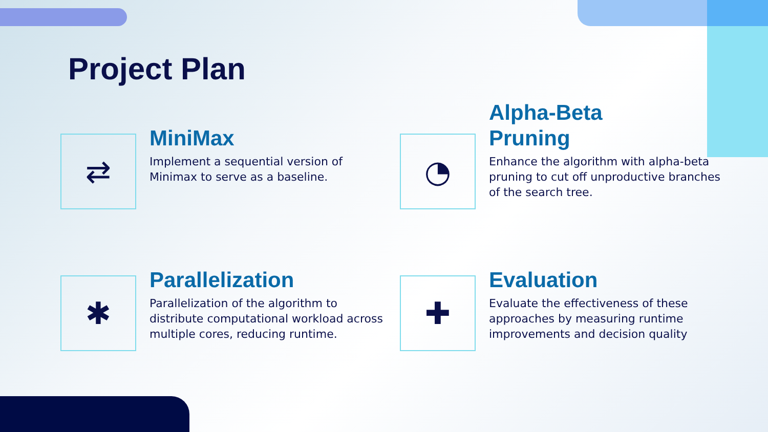Project Plan
⇄
MiniMax
Implement a sequential version of Minimax to serve as a baseline.
◔
Alpha-Beta
Pruning
Enhance the algorithm with alpha-beta pruning to cut off unproductive branches of the search tree.
✱
Parallelization
Parallelization of the algorithm to distribute computational workload across multiple cores, reducing runtime.
✚
Evaluation
Evaluate the effectiveness of these approaches by measuring runtime improvements and decision quality